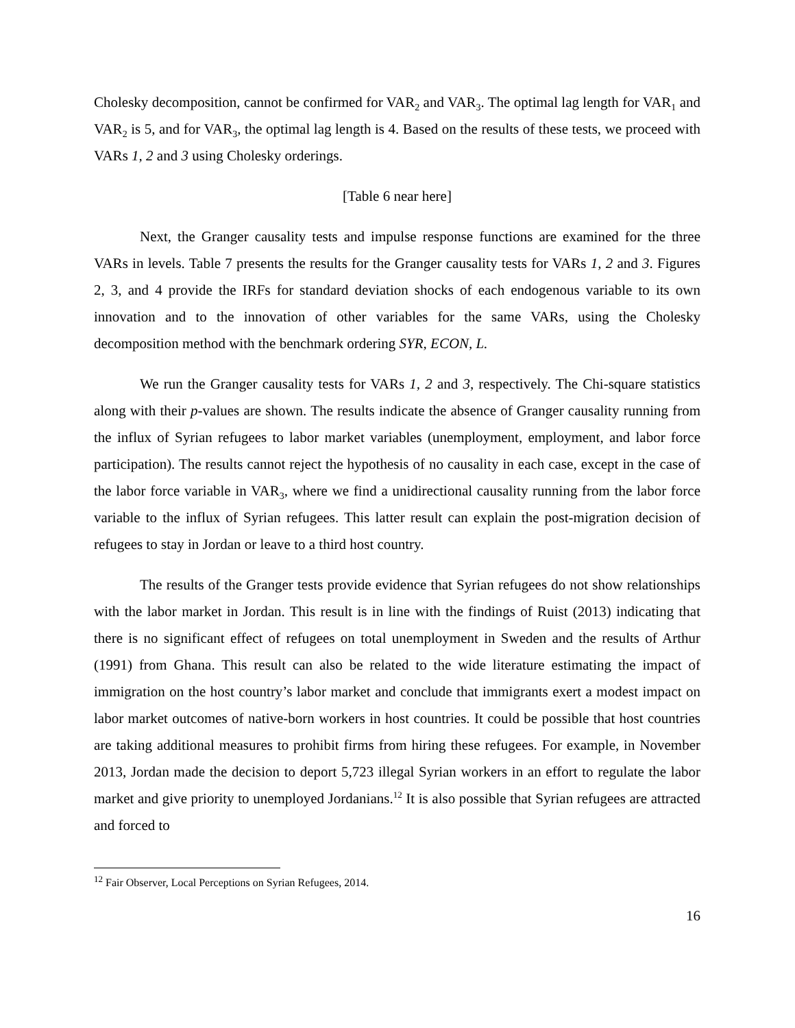Cholesky decomposition, cannot be confirmed for VAR<sub>2</sub> and VAR<sub>3</sub>. The optimal lag length for VAR<sub>1</sub> and VAR<sub>2</sub> is 5, and for VAR<sub>3</sub>, the optimal lag length is 4. Based on the results of these tests, we proceed with VARs 1, 2 and 3 using Cholesky orderings.
[Table 6 near here]
Next, the Granger causality tests and impulse response functions are examined for the three VARs in levels. Table 7 presents the results for the Granger causality tests for VARs 1, 2 and 3. Figures 2, 3, and 4 provide the IRFs for standard deviation shocks of each endogenous variable to its own innovation and to the innovation of other variables for the same VARs, using the Cholesky decomposition method with the benchmark ordering SYR, ECON, L.
We run the Granger causality tests for VARs 1, 2 and 3, respectively. The Chi-square statistics along with their p-values are shown. The results indicate the absence of Granger causality running from the influx of Syrian refugees to labor market variables (unemployment, employment, and labor force participation). The results cannot reject the hypothesis of no causality in each case, except in the case of the labor force variable in VAR<sub>3</sub>, where we find a unidirectional causality running from the labor force variable to the influx of Syrian refugees. This latter result can explain the post-migration decision of refugees to stay in Jordan or leave to a third host country.
The results of the Granger tests provide evidence that Syrian refugees do not show relationships with the labor market in Jordan. This result is in line with the findings of Ruist (2013) indicating that there is no significant effect of refugees on total unemployment in Sweden and the results of Arthur (1991) from Ghana. This result can also be related to the wide literature estimating the impact of immigration on the host country’s labor market and conclude that immigrants exert a modest impact on labor market outcomes of native-born workers in host countries. It could be possible that host countries are taking additional measures to prohibit firms from hiring these refugees. For example, in November 2013, Jordan made the decision to deport 5,723 illegal Syrian workers in an effort to regulate the labor market and give priority to unemployed Jordanians.<sup>12</sup> It is also possible that Syrian refugees are attracted and forced to
<sup>12</sup> Fair Observer, Local Perceptions on Syrian Refugees, 2014.
16